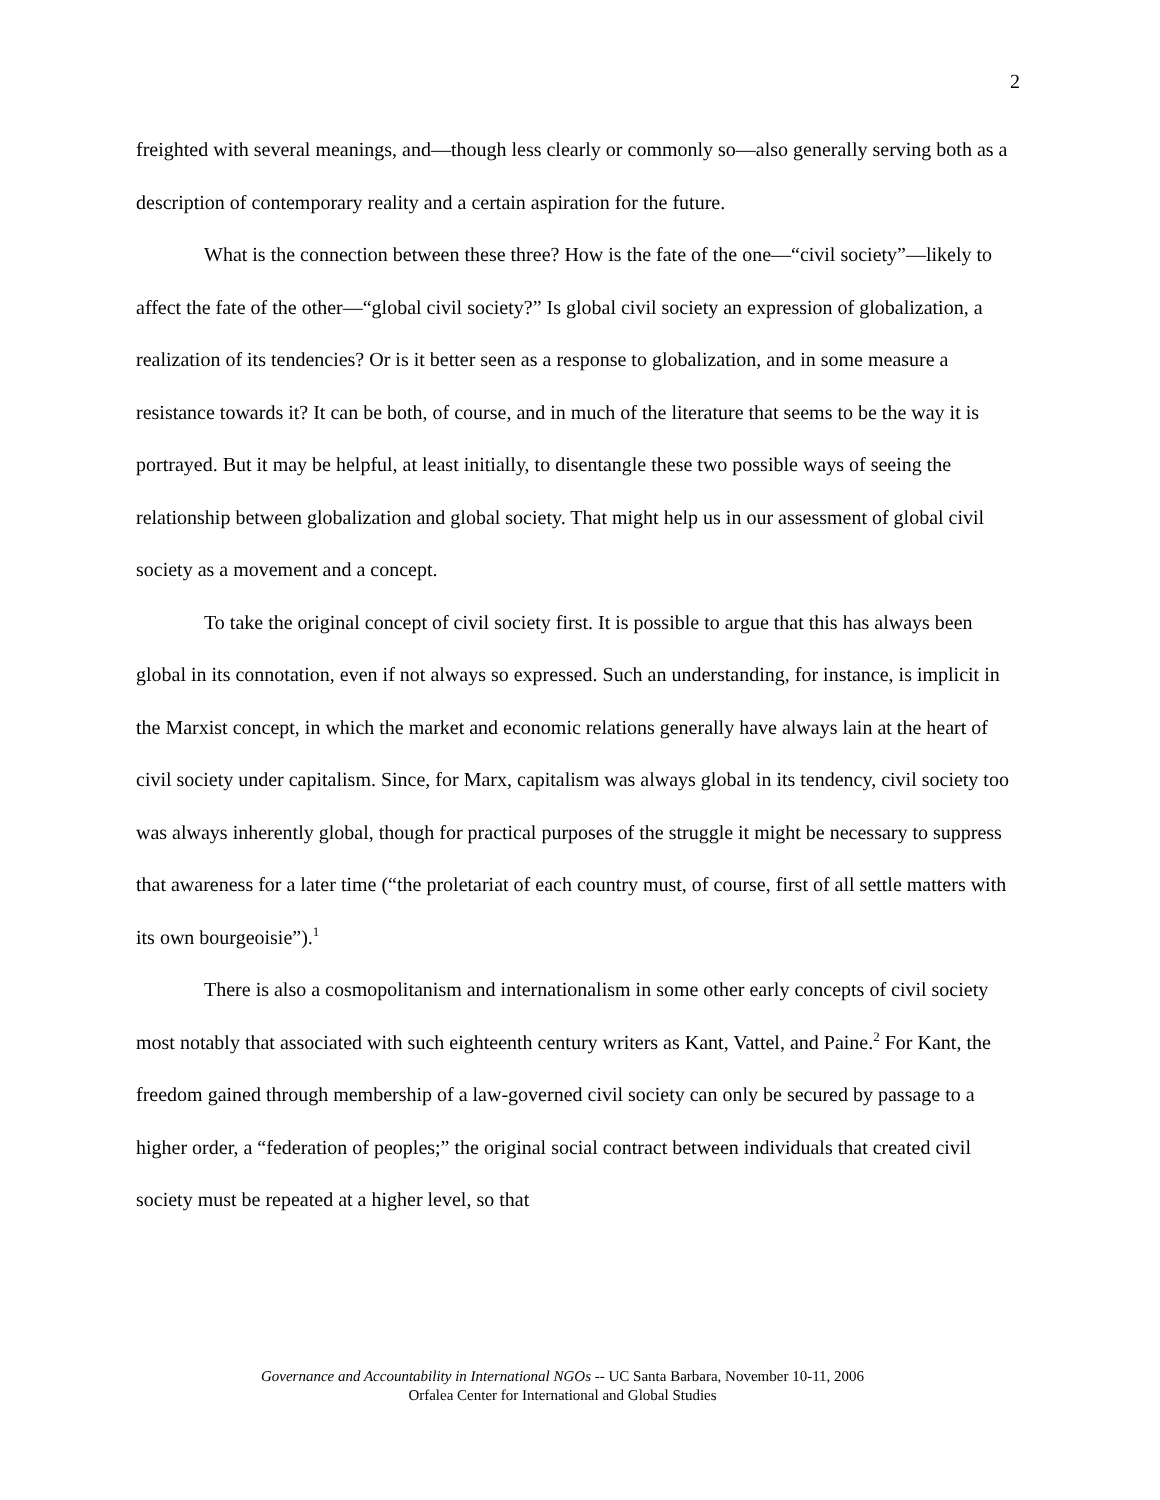2
freighted with several meanings, and—though less clearly or commonly so—also generally serving both as a description of contemporary reality and a certain aspiration for the future.
What is the connection between these three? How is the fate of the one—“civil society”—likely to affect the fate of the other—“global civil society?” Is global civil society an expression of globalization, a realization of its tendencies? Or is it better seen as a response to globalization, and in some measure a resistance towards it? It can be both, of course, and in much of the literature that seems to be the way it is portrayed. But it may be helpful, at least initially, to disentangle these two possible ways of seeing the relationship between globalization and global society. That might help us in our assessment of global civil society as a movement and a concept.
To take the original concept of civil society first. It is possible to argue that this has always been global in its connotation, even if not always so expressed. Such an understanding, for instance, is implicit in the Marxist concept, in which the market and economic relations generally have always lain at the heart of civil society under capitalism. Since, for Marx, capitalism was always global in its tendency, civil society too was always inherently global, though for practical purposes of the struggle it might be necessary to suppress that awareness for a later time (“the proletariat of each country must, of course, first of all settle matters with its own bourgeoisie”).<sup>1</sup>
There is also a cosmopolitanism and internationalism in some other early concepts of civil society most notably that associated with such eighteenth century writers as Kant, Vattel, and Paine.<sup>2</sup> For Kant, the freedom gained through membership of a law-governed civil society can only be secured by passage to a higher order, a “federation of peoples;” the original social contract between individuals that created civil society must be repeated at a higher level, so that
Governance and Accountability in International NGOs -- UC Santa Barbara, November 10-11, 2006
Orfalea Center for International and Global Studies